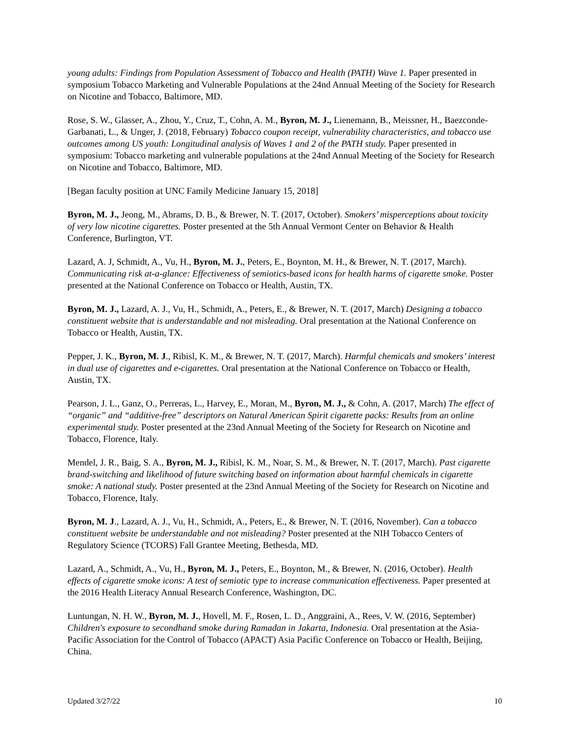young adults: Findings from Population Assessment of Tobacco and Health (PATH) Wave 1. Paper presented in symposium Tobacco Marketing and Vulnerable Populations at the 24nd Annual Meeting of the Society for Research on Nicotine and Tobacco, Baltimore, MD.
Rose, S. W., Glasser, A., Zhou, Y., Cruz, T., Cohn, A. M., Byron, M. J., Lienemann, B., Meissner, H., Baezconde-Garbanati, L., & Unger, J. (2018, February) Tobacco coupon receipt, vulnerability characteristics, and tobacco use outcomes among US youth: Longitudinal analysis of Waves 1 and 2 of the PATH study. Paper presented in symposium: Tobacco marketing and vulnerable populations at the 24nd Annual Meeting of the Society for Research on Nicotine and Tobacco, Baltimore, MD.
[Began faculty position at UNC Family Medicine January 15, 2018]
Byron, M. J., Jeong, M., Abrams, D. B., & Brewer, N. T. (2017, October). Smokers’ misperceptions about toxicity of very low nicotine cigarettes. Poster presented at the 5th Annual Vermont Center on Behavior & Health Conference, Burlington, VT.
Lazard, A. J, Schmidt, A., Vu, H., Byron, M. J., Peters, E., Boynton, M. H., & Brewer, N. T. (2017, March). Communicating risk at-a-glance: Effectiveness of semiotics-based icons for health harms of cigarette smoke. Poster presented at the National Conference on Tobacco or Health, Austin, TX.
Byron, M. J., Lazard, A. J., Vu, H., Schmidt, A., Peters, E., & Brewer, N. T. (2017, March) Designing a tobacco constituent website that is understandable and not misleading. Oral presentation at the National Conference on Tobacco or Health, Austin, TX.
Pepper, J. K., Byron, M. J., Ribisl, K. M., & Brewer, N. T. (2017, March). Harmful chemicals and smokers’ interest in dual use of cigarettes and e-cigarettes. Oral presentation at the National Conference on Tobacco or Health, Austin, TX.
Pearson, J. L., Ganz, O., Perreras, L., Harvey, E., Moran, M., Byron, M. J., & Cohn, A. (2017, March) The effect of “organic” and “additive-free” descriptors on Natural American Spirit cigarette packs: Results from an online experimental study. Poster presented at the 23nd Annual Meeting of the Society for Research on Nicotine and Tobacco, Florence, Italy.
Mendel, J. R., Baig, S. A., Byron, M. J., Ribisl, K. M., Noar, S. M., & Brewer, N. T. (2017, March). Past cigarette brand-switching and likelihood of future switching based on information about harmful chemicals in cigarette smoke: A national study. Poster presented at the 23nd Annual Meeting of the Society for Research on Nicotine and Tobacco, Florence, Italy.
Byron, M. J., Lazard, A. J., Vu, H., Schmidt, A., Peters, E., & Brewer, N. T. (2016, November). Can a tobacco constituent website be understandable and not misleading? Poster presented at the NIH Tobacco Centers of Regulatory Science (TCORS) Fall Grantee Meeting, Bethesda, MD.
Lazard, A., Schmidt, A., Vu, H., Byron, M. J., Peters, E., Boynton, M., & Brewer, N. (2016, October). Health effects of cigarette smoke icons: A test of semiotic type to increase communication effectiveness. Paper presented at the 2016 Health Literacy Annual Research Conference, Washington, DC.
Luntungan, N. H. W., Byron, M. J., Hovell, M. F., Rosen, L. D., Anggraini, A., Rees, V. W. (2016, September) Children's exposure to secondhand smoke during Ramadan in Jakarta, Indonesia. Oral presentation at the Asia-Pacific Association for the Control of Tobacco (APACT) Asia Pacific Conference on Tobacco or Health, Beijing, China.
Updated 3/27/22 10